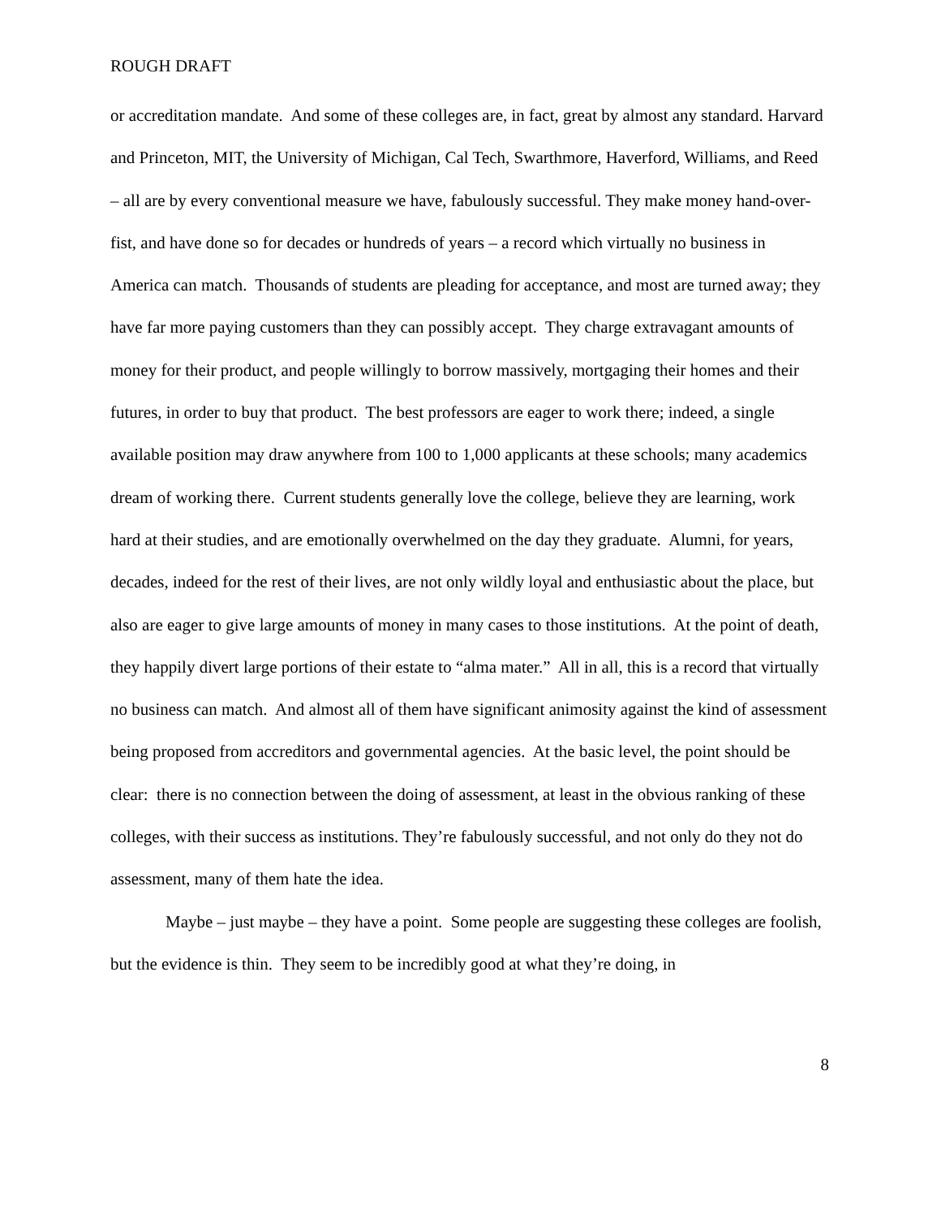ROUGH DRAFT
or accreditation mandate. And some of these colleges are, in fact, great by almost any standard. Harvard and Princeton, MIT, the University of Michigan, Cal Tech, Swarthmore, Haverford, Williams, and Reed – all are by every conventional measure we have, fabulously successful. They make money hand-over-fist, and have done so for decades or hundreds of years – a record which virtually no business in America can match. Thousands of students are pleading for acceptance, and most are turned away; they have far more paying customers than they can possibly accept. They charge extravagant amounts of money for their product, and people willingly to borrow massively, mortgaging their homes and their futures, in order to buy that product. The best professors are eager to work there; indeed, a single available position may draw anywhere from 100 to 1,000 applicants at these schools; many academics dream of working there. Current students generally love the college, believe they are learning, work hard at their studies, and are emotionally overwhelmed on the day they graduate. Alumni, for years, decades, indeed for the rest of their lives, are not only wildly loyal and enthusiastic about the place, but also are eager to give large amounts of money in many cases to those institutions. At the point of death, they happily divert large portions of their estate to “alma mater.” All in all, this is a record that virtually no business can match. And almost all of them have significant animosity against the kind of assessment being proposed from accreditors and governmental agencies. At the basic level, the point should be clear: there is no connection between the doing of assessment, at least in the obvious ranking of these colleges, with their success as institutions. They’re fabulously successful, and not only do they not do assessment, many of them hate the idea.
Maybe – just maybe – they have a point. Some people are suggesting these colleges are foolish, but the evidence is thin. They seem to be incredibly good at what they’re doing, in
8